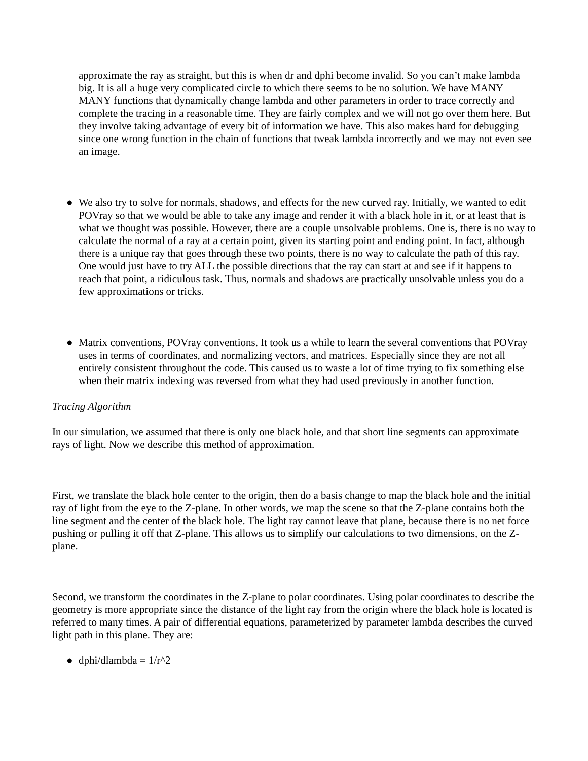approximate the ray as straight, but this is when dr and dphi become invalid. So you can’t make lambda big. It is all a huge very complicated circle to which there seems to be no solution. We have MANY MANY functions that dynamically change lambda and other parameters in order to trace correctly and complete the tracing in a reasonable time. They are fairly complex and we will not go over them here. But they involve taking advantage of every bit of information we have. This also makes hard for debugging since one wrong function in the chain of functions that tweak lambda incorrectly and we may not even see an image.
● We also try to solve for normals, shadows, and effects for the new curved ray. Initially, we wanted to edit POVray so that we would be able to take any image and render it with a black hole in it, or at least that is what we thought was possible. However, there are a couple unsolvable problems. One is, there is no way to calculate the normal of a ray at a certain point, given its starting point and ending point. In fact, although there is a unique ray that goes through these two points, there is no way to calculate the path of this ray. One would just have to try ALL the possible directions that the ray can start at and see if it happens to reach that point, a ridiculous task. Thus, normals and shadows are practically unsolvable unless you do a few approximations or tricks.
● Matrix conventions, POVray conventions. It took us a while to learn the several conventions that POVray uses in terms of coordinates, and normalizing vectors, and matrices. Especially since they are not all entirely consistent throughout the code. This caused us to waste a lot of time trying to fix something else when their matrix indexing was reversed from what they had used previously in another function.
Tracing Algorithm
In our simulation, we assumed that there is only one black hole, and that short line segments can approximate rays of light. Now we describe this method of approximation.
First, we translate the black hole center to the origin, then do a basis change to map the black hole and the initial ray of light from the eye to the Z-plane. In other words, we map the scene so that the Z-plane contains both the line segment and the center of the black hole. The light ray cannot leave that plane, because there is no net force pushing or pulling it off that Z-plane. This allows us to simplify our calculations to two dimensions, on the Z-plane.
Second, we transform the coordinates in the Z-plane to polar coordinates. Using polar coordinates to describe the geometry is more appropriate since the distance of the light ray from the origin where the black hole is located is referred to many times. A pair of differential equations, parameterized by parameter lambda describes the curved light path in this plane. They are:
● dphi/dlambda = 1/r^2